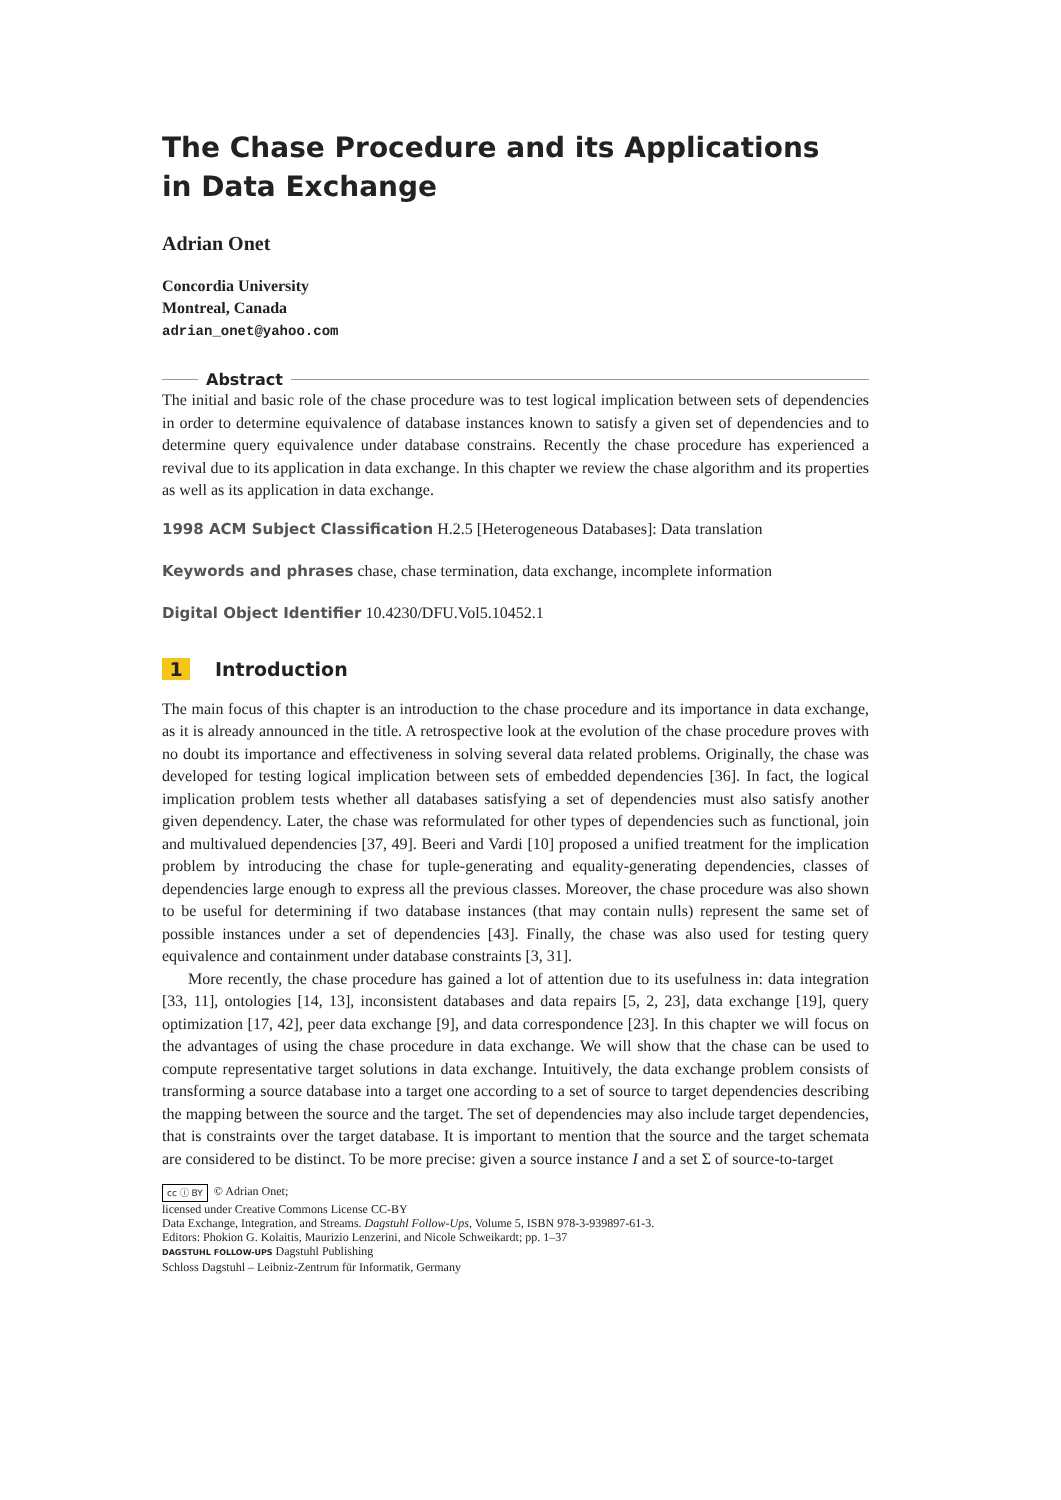The Chase Procedure and its Applications
in Data Exchange
Adrian Onet
Concordia University
Montreal, Canada
adrian_onet@yahoo.com
Abstract
The initial and basic role of the chase procedure was to test logical implication between sets of dependencies in order to determine equivalence of database instances known to satisfy a given set of dependencies and to determine query equivalence under database constrains. Recently the chase procedure has experienced a revival due to its application in data exchange. In this chapter we review the chase algorithm and its properties as well as its application in data exchange.
1998 ACM Subject Classification H.2.5 [Heterogeneous Databases]: Data translation
Keywords and phrases chase, chase termination, data exchange, incomplete information
Digital Object Identifier 10.4230/DFU.Vol5.10452.1
1 Introduction
The main focus of this chapter is an introduction to the chase procedure and its importance in data exchange, as it is already announced in the title. A retrospective look at the evolution of the chase procedure proves with no doubt its importance and effectiveness in solving several data related problems. Originally, the chase was developed for testing logical implication between sets of embedded dependencies [36]. In fact, the logical implication problem tests whether all databases satisfying a set of dependencies must also satisfy another given dependency. Later, the chase was reformulated for other types of dependencies such as functional, join and multivalued dependencies [37, 49]. Beeri and Vardi [10] proposed a unified treatment for the implication problem by introducing the chase for tuple-generating and equality-generating dependencies, classes of dependencies large enough to express all the previous classes. Moreover, the chase procedure was also shown to be useful for determining if two database instances (that may contain nulls) represent the same set of possible instances under a set of dependencies [43]. Finally, the chase was also used for testing query equivalence and containment under database constraints [3, 31].
More recently, the chase procedure has gained a lot of attention due to its usefulness in: data integration [33, 11], ontologies [14, 13], inconsistent databases and data repairs [5, 2, 23], data exchange [19], query optimization [17, 42], peer data exchange [9], and data correspondence [23]. In this chapter we will focus on the advantages of using the chase procedure in data exchange. We will show that the chase can be used to compute representative target solutions in data exchange. Intuitively, the data exchange problem consists of transforming a source database into a target one according to a set of source to target dependencies describing the mapping between the source and the target. The set of dependencies may also include target dependencies, that is constraints over the target database. It is important to mention that the source and the target schemata are considered to be distinct. To be more precise: given a source instance I and a set Σ of source-to-target
cc ⓘ BY © Adrian Onet;
licensed under Creative Commons License CC-BY
Data Exchange, Integration, and Streams. Dagstuhl Follow-Ups, Volume 5, ISBN 978-3-939897-61-3.
Editors: Phokion G. Kolaitis, Maurizio Lenzerini, and Nicole Schweikardt; pp. 1–37
DAGSTUHL FOLLOW-UPS Dagstuhl Publishing
Schloss Dagstuhl – Leibniz-Zentrum für Informatik, Germany